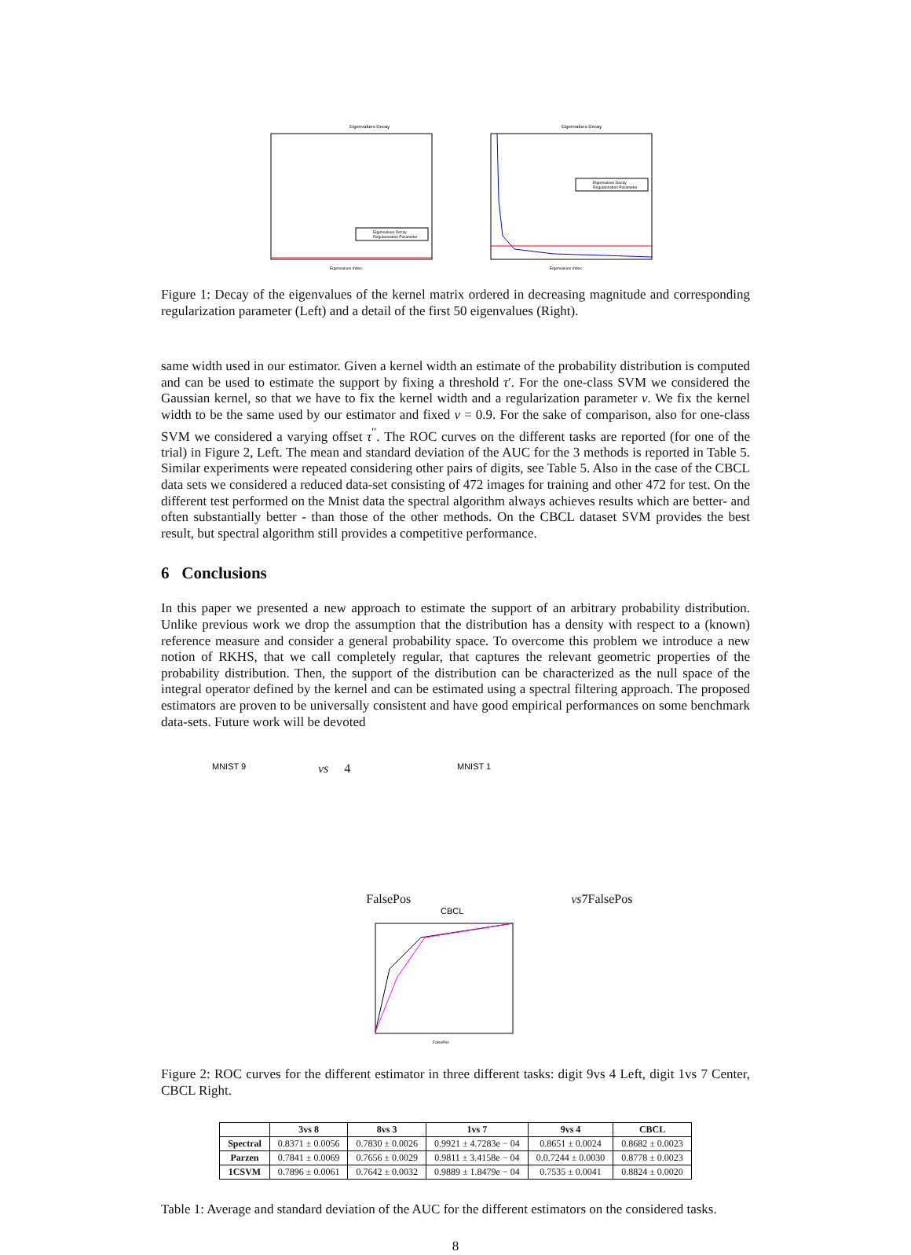Eigenvalues Decay
Eigenvalues Decay
Regularization Parameter
Eigenvalues Index
Eigenvalues Decay
Eigenvalues Decay
Regularization Parameter
Eigenvalues Index
Figure 1: Decay of the eigenvalues of the kernel matrix ordered in decreasing magnitude and corresponding regularization parameter (Left) and a detail of the first 50 eigenvalues (Right).
same width used in our estimator. Given a kernel width an estimate of the probability distribution is computed and can be used to estimate the support by fixing a threshold τ′. For the one-class SVM we considered the Gaussian kernel, so that we have to fix the kernel width and a regularization parameter ν. We fix the kernel width to be the same used by our estimator and fixed ν = 0.9. For the sake of comparison, also for one-class SVM we considered a varying offset τ<sup>′′</sup>. The ROC curves on the different tasks are reported (for one of the trial) in Figure 2, Left. The mean and standard deviation of the AUC for the 3 methods is reported in Table 5. Similar experiments were repeated considering other pairs of digits, see Table 5. Also in the case of the CBCL data sets we considered a reduced data-set consisting of 472 images for training and other 472 for test. On the different test performed on the Mnist data the spectral algorithm always achieves results which are better- and often substantially better - than those of the other methods. On the CBCL dataset SVM provides the best result, but spectral algorithm still provides a competitive performance.
6 Conclusions
In this paper we presented a new approach to estimate the support of an arbitrary probability distribution. Unlike previous work we drop the assumption that the distribution has a density with respect to a (known) reference measure and consider a general probability space. To overcome this problem we introduce a new notion of RKHS, that we call completely regular, that captures the relevant geometric properties of the probability distribution. Then, the support of the distribution can be characterized as the null space of the integral operator defined by the kernel and can be estimated using a spectral filtering approach. The proposed estimators are proven to be universally consistent and have good empirical performances on some benchmark data-sets. Future work will be devoted
MNIST 9vs4
FalsePos
MNIST 1vs7
FalsePos
CBCL
FalsePos
Figure 2: ROC curves for the different estimator in three different tasks: digit 9vs 4 Left, digit 1vs 7 Center, CBCL Right.
| | 3vs 8 | 8vs 3 | 1vs 7 | 9vs 4 | CBCL |
| --- | --- | --- | --- | --- | --- |
| Spectral | 0.8371 ± 0.0056 | 0.7830 ± 0.0026 | 0.9921 ± 4.7283e − 04 | 0.8651 ± 0.0024 | 0.8682 ± 0.0023 |
| Parzen | 0.7841 ± 0.0069 | 0.7656 ± 0.0029 | 0.9811 ± 3.4158e − 04 | 0.0.7244 ± 0.0030 | 0.8778 ± 0.0023 |
| 1CSVM | 0.7896 ± 0.0061 | 0.7642 ± 0.0032 | 0.9889 ± 1.8479e − 04 | 0.7535 ± 0.0041 | 0.8824 ± 0.0020 |
Table 1: Average and standard deviation of the AUC for the different estimators on the considered tasks.
8